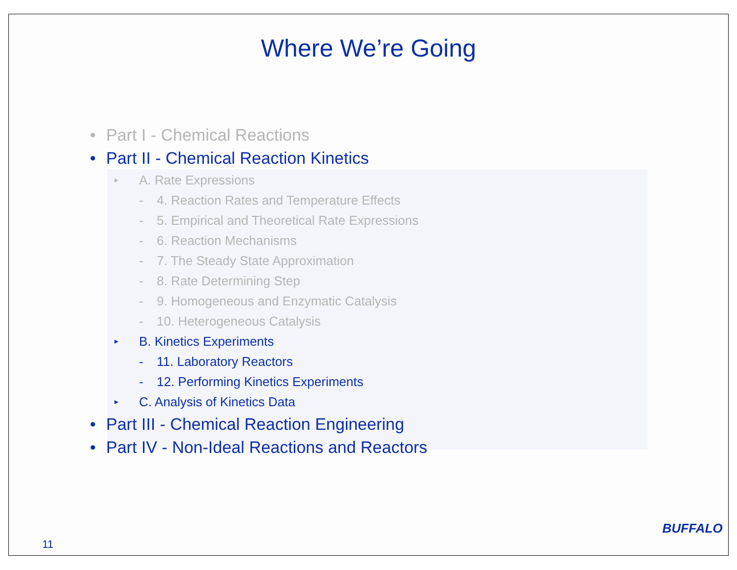Where We’re Going
• Part I - Chemical Reactions
• Part II - Chemical Reaction Kinetics
▸ A. Rate Expressions
- 4. Reaction Rates and Temperature Effects
- 5. Empirical and Theoretical Rate Expressions
- 6. Reaction Mechanisms
- 7. The Steady State Approximation
- 8. Rate Determining Step
- 9. Homogeneous and Enzymatic Catalysis
- 10. Heterogeneous Catalysis
▸ B. Kinetics Experiments
- 11. Laboratory Reactors
- 12. Performing Kinetics Experiments
▸ C. Analysis of Kinetics Data
• Part III - Chemical Reaction Engineering
• Part IV - Non-Ideal Reactions and Reactors
11
BUFFALO